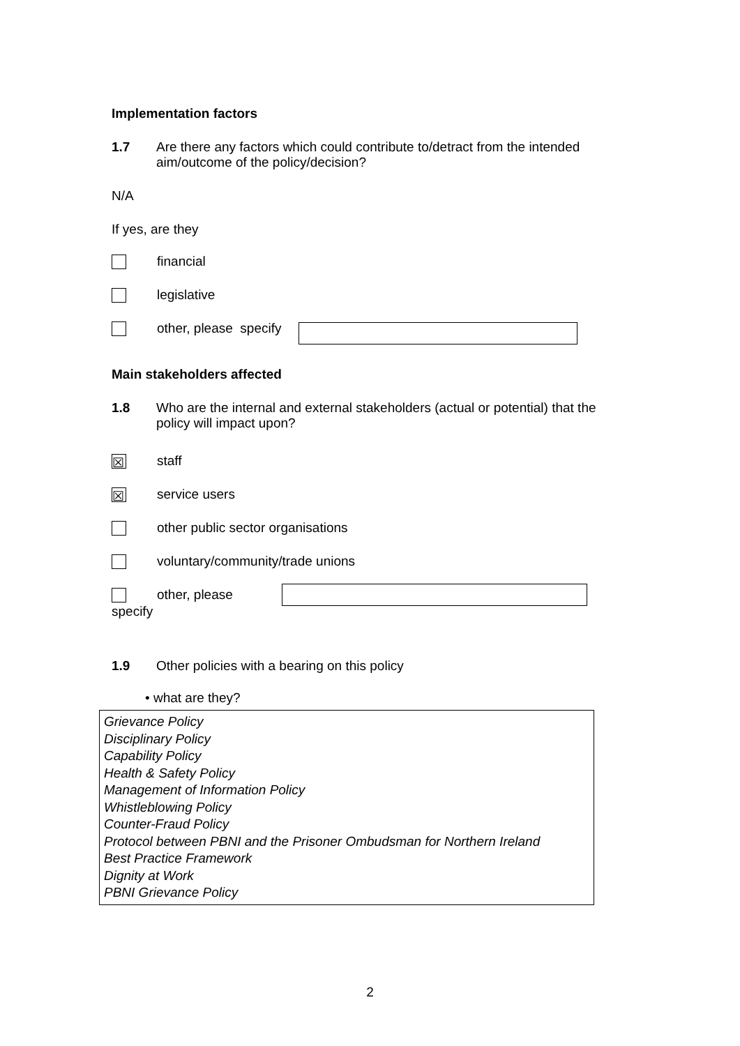Implementation factors
1.7 Are there any factors which could contribute to/detract from the intended aim/outcome of the policy/decision?
N/A
If yes, are they
financial
legislative
other, please specify
Main stakeholders affected
1.8 Who are the internal and external stakeholders (actual or potential) that the policy will impact upon?
☒ staff
☒ service users
other public sector organisations
voluntary/community/trade unions
other, please
specify
1.9 Other policies with a bearing on this policy
• what are they?
Grievance Policy
Disciplinary Policy
Capability Policy
Health & Safety Policy
Management of Information Policy
Whistleblowing Policy
Counter-Fraud Policy
Protocol between PBNI and the Prisoner Ombudsman for Northern Ireland
Best Practice Framework
Dignity at Work
PBNI Grievance Policy
2